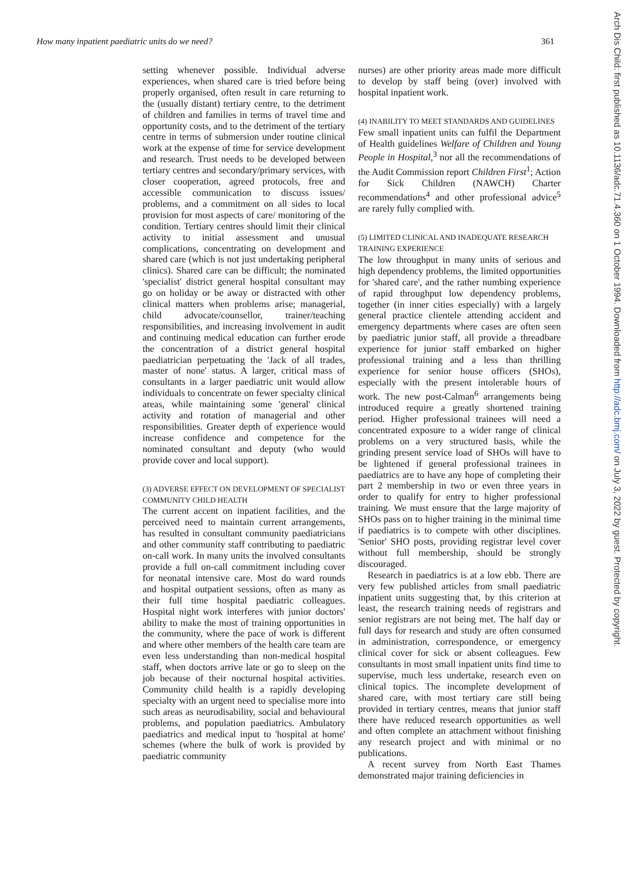How many inpatient paediatric units do we need? 361
setting whenever possible. Individual adverse experiences, when shared care is tried before being properly organised, often result in care returning to the (usually distant) tertiary centre, to the detriment of children and families in terms of travel time and opportunity costs, and to the detriment of the tertiary centre in terms of submersion under routine clinical work at the expense of time for service development and research. Trust needs to be developed between tertiary centres and secondary/primary services, with closer cooperation, agreed protocols, free and accessible communication to discuss issues/ problems, and a commitment on all sides to local provision for most aspects of care/ monitoring of the condition. Tertiary centres should limit their clinical activity to initial assessment and unusual complications, concentrating on development and shared care (which is not just undertaking peripheral clinics). Shared care can be difficult; the nominated 'specialist' district general hospital consultant may go on holiday or be away or distracted with other clinical matters when problems arise; managerial, child advocate/counsellor, trainer/teaching responsibilities, and increasing involvement in audit and continuing medical education can further erode the concentration of a district general hospital paediatrician perpetuating the 'Jack of all trades, master of none' status. A larger, critical mass of consultants in a larger paediatric unit would allow individuals to concentrate on fewer specialty clinical areas, while maintaining some 'general' clinical activity and rotation of managerial and other responsibilities. Greater depth of experience would increase confidence and competence for the nominated consultant and deputy (who would provide cover and local support).
(3) ADVERSE EFFECT ON DEVELOPMENT OF SPECIALIST COMMUNITY CHILD HEALTH
The current accent on inpatient facilities, and the perceived need to maintain current arrangements, has resulted in consultant community paediatricians and other community staff contributing to paediatric on-call work. In many units the involved consultants provide a full on-call commitment including cover for neonatal intensive care. Most do ward rounds and hospital outpatient sessions, often as many as their full time hospital paediatric colleagues. Hospital night work interferes with junior doctors' ability to make the most of training opportunities in the community, where the pace of work is different and where other members of the health care team are even less understanding than non-medical hospital staff, when doctors arrive late or go to sleep on the job because of their nocturnal hospital activities. Community child health is a rapidly developing specialty with an urgent need to specialise more into such areas as neurodisability, social and behavioural problems, and population paediatrics. Ambulatory paediatrics and medical input to 'hospital at home' schemes (where the bulk of work is provided by paediatric community
nurses) are other priority areas made more difficult to develop by staff being (over) involved with hospital inpatient work.
(4) INABILITY TO MEET STANDARDS AND GUIDELINES
Few small inpatient units can fulfil the Department of Health guidelines Welfare of Children and Young People in Hospital,<sup>3</sup> nor all the recommendations of the Audit Commission report Children First<sup>1</sup>; Action for Sick Children (NAWCH) Charter recommendations<sup>4</sup> and other professional advice<sup>5</sup> are rarely fully complied with.
(5) LIMITED CLINICAL AND INADEQUATE RESEARCH TRAINING EXPERIENCE
The low throughput in many units of serious and high dependency problems, the limited opportunities for 'shared care', and the rather numbing experience of rapid throughput low dependency problems, together (in inner cities especially) with a largely general practice clientele attending accident and emergency departments where cases are often seen by paediatric junior staff, all provide a threadbare experience for junior staff embarked on higher professional training and a less than thrilling experience for senior house officers (SHOs), especially with the present intolerable hours of work. The new post-Calman<sup>6</sup> arrangements being introduced require a greatly shortened training period. Higher professional trainees will need a concentrated exposure to a wider range of clinical problems on a very structured basis, while the grinding present service load of SHOs will have to be lightened if general professional trainees in paediatrics are to have any hope of completing their part 2 membership in two or even three years in order to qualify for entry to higher professional training. We must ensure that the large majority of SHOs pass on to higher training in the minimal time if paediatrics is to compete with other disciplines. 'Senior' SHO posts, providing registrar level cover without full membership, should be strongly discouraged.
Research in paediatrics is at a low ebb. There are very few published articles from small paediatric inpatient units suggesting that, by this criterion at least, the research training needs of registrars and senior registrars are not being met. The half day or full days for research and study are often consumed in administration, correspondence, or emergency clinical cover for sick or absent colleagues. Few consultants in most small inpatient units find time to supervise, much less undertake, research even on clinical topics. The incomplete development of shared care, with most tertiary care still being provided in tertiary centres, means that junior staff there have reduced research opportunities as well and often complete an attachment without finishing any research project and with minimal or no publications.
A recent survey from North East Thames demonstrated major training deficiencies in
Arch Dis Child: first published as 10.1136/adc.71.4.360 on 1 October 1994. Downloaded from http://adc.bmj.com/ on July 3, 2022 by guest. Protected by copyright.